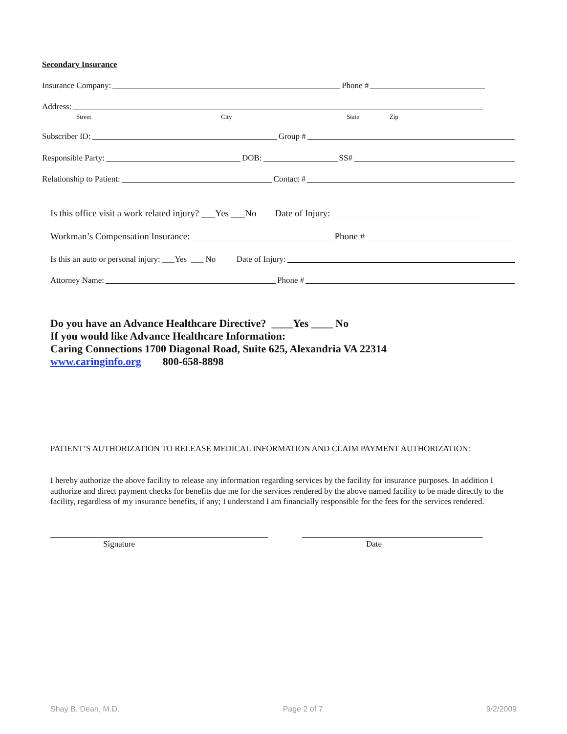Secondary Insurance
Insurance Company: Phone #
Address:
Street City State Zip
Subscriber ID: Group #
Responsible Party: DOB: SS#
Relationship to Patient: Contact #
Is this office visit a work related injury? ___Yes ___No Date of Injury:
Workman’s Compensation Insurance: Phone #
Is this an auto or personal injury: ___Yes ___ No Date of Injury:
Attorney Name: Phone #
Do you have an Advance Healthcare Directive? ____Yes ____ No
If you would like Advance Healthcare Information:
Caring Connections 1700 Diagonal Road, Suite 625, Alexandria VA 22314
www.caringinfo.org 800-658-8898
PATIENT’S AUTHORIZATION TO RELEASE MEDICAL INFORMATION AND CLAIM PAYMENT AUTHORIZATION:
I hereby authorize the above facility to release any information regarding services by the facility for insurance purposes. In addition I authorize and direct payment checks for benefits due me for the services rendered by the above named facility to be made directly to the facility, regardless of my insurance benefits, if any; I understand I am financially responsible for the fees for the services rendered.
Signature Date
Shay B. Dean, M.D. Page 2 of 7 9/2/2009